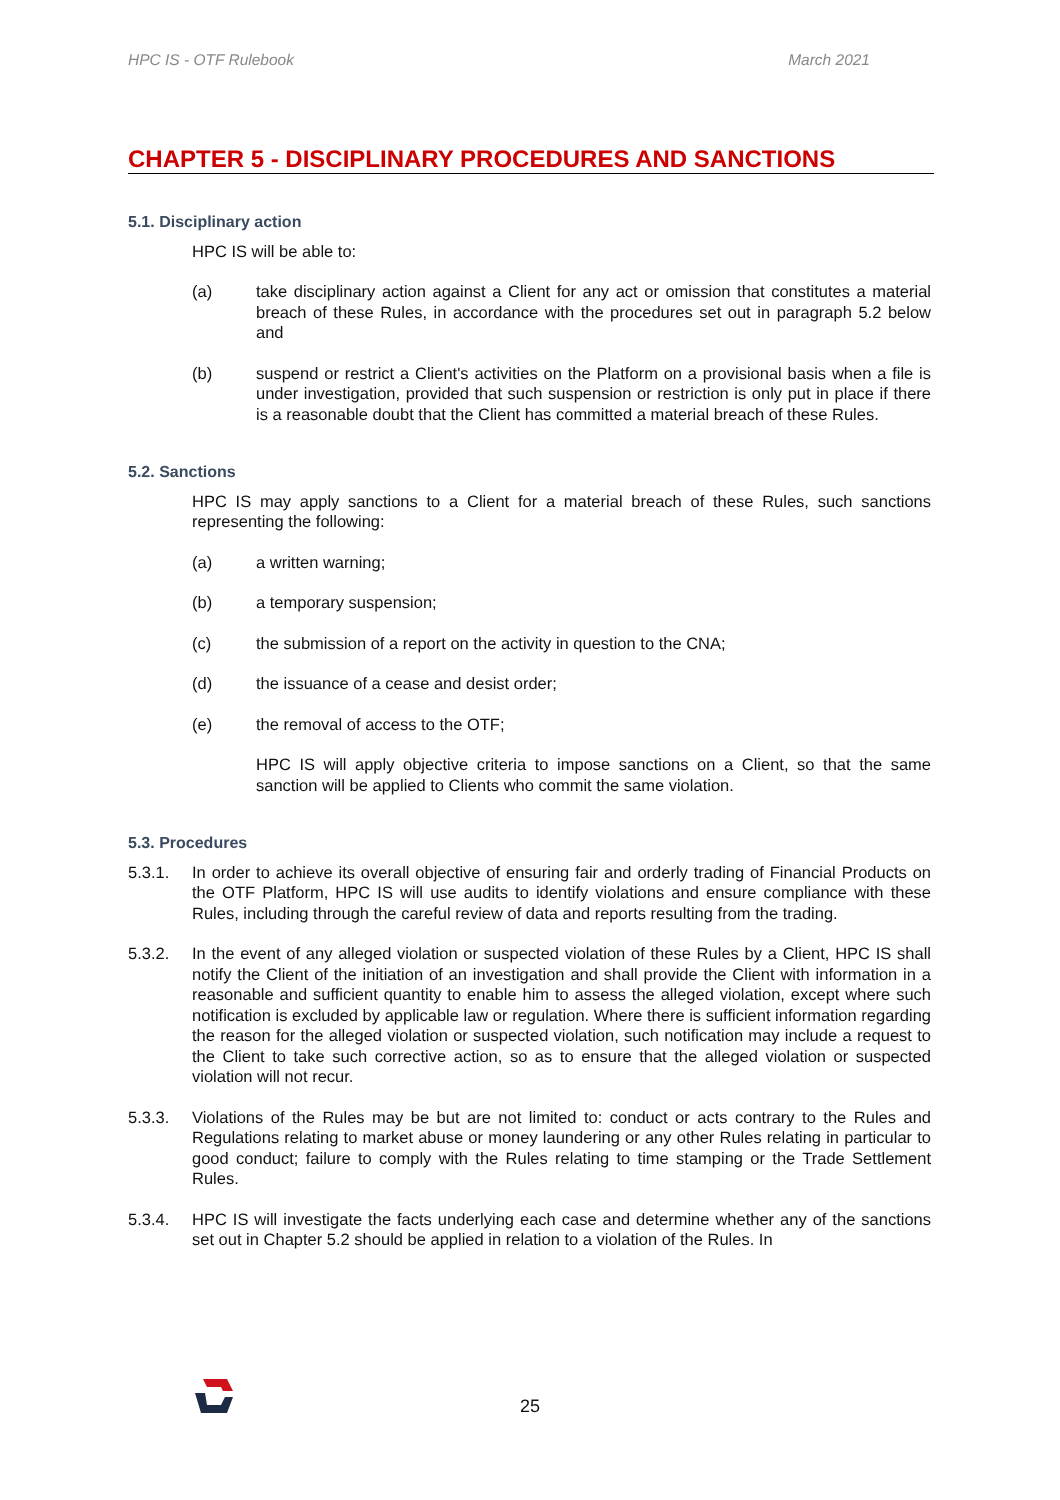HPC IS - OTF Rulebook March 2021
CHAPTER 5 - DISCIPLINARY PROCEDURES AND SANCTIONS
5.1. Disciplinary action
HPC IS will be able to:
(a) take disciplinary action against a Client for any act or omission that constitutes a material breach of these Rules, in accordance with the procedures set out in paragraph 5.2 below and
(b) suspend or restrict a Client's activities on the Platform on a provisional basis when a file is under investigation, provided that such suspension or restriction is only put in place if there is a reasonable doubt that the Client has committed a material breach of these Rules.
5.2. Sanctions
HPC IS may apply sanctions to a Client for a material breach of these Rules, such sanctions representing the following:
(a) a written warning;
(b) a temporary suspension;
(c) the submission of a report on the activity in question to the CNA;
(d) the issuance of a cease and desist order;
(e) the removal of access to the OTF;
HPC IS will apply objective criteria to impose sanctions on a Client, so that the same sanction will be applied to Clients who commit the same violation.
5.3. Procedures
5.3.1. In order to achieve its overall objective of ensuring fair and orderly trading of Financial Products on the OTF Platform, HPC IS will use audits to identify violations and ensure compliance with these Rules, including through the careful review of data and reports resulting from the trading.
5.3.2. In the event of any alleged violation or suspected violation of these Rules by a Client, HPC IS shall notify the Client of the initiation of an investigation and shall provide the Client with information in a reasonable and sufficient quantity to enable him to assess the alleged violation, except where such notification is excluded by applicable law or regulation. Where there is sufficient information regarding the reason for the alleged violation or suspected violation, such notification may include a request to the Client to take such corrective action, so as to ensure that the alleged violation or suspected violation will not recur.
5.3.3. Violations of the Rules may be but are not limited to: conduct or acts contrary to the Rules and Regulations relating to market abuse or money laundering or any other Rules relating in particular to good conduct; failure to comply with the Rules relating to time stamping or the Trade Settlement Rules.
5.3.4. HPC IS will investigate the facts underlying each case and determine whether any of the sanctions set out in Chapter 5.2 should be applied in relation to a violation of the Rules. In
25